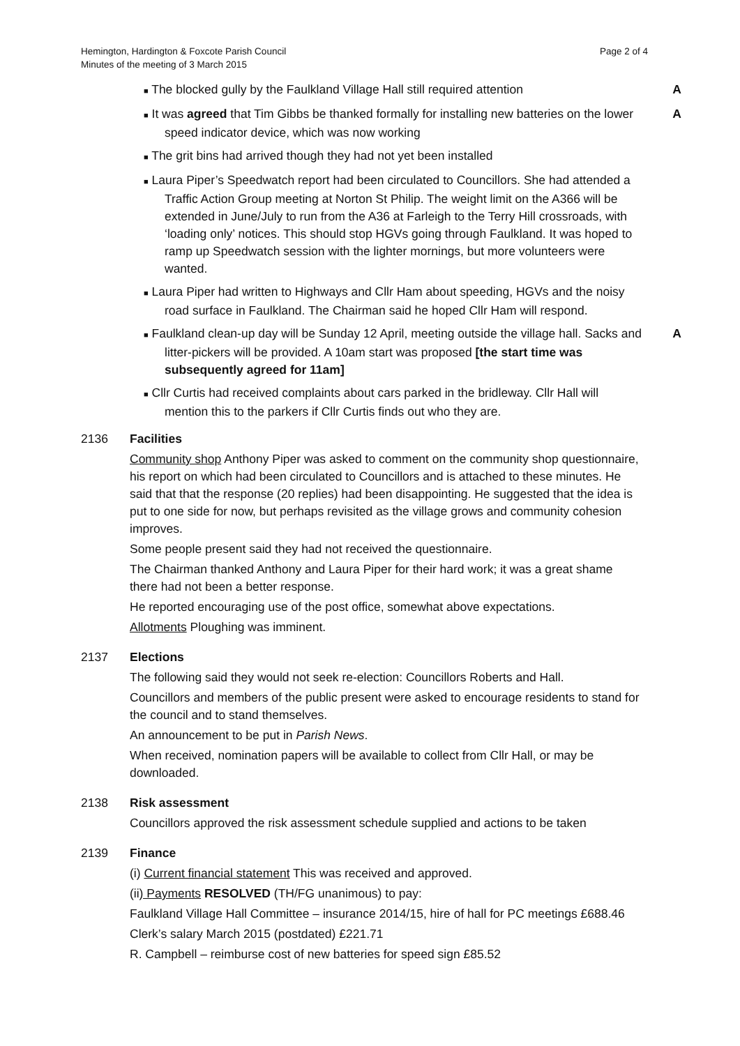Hemington, Hardington & Foxcote Parish Council
Minutes of the meeting of 3 March 2015
Page 2 of 4
■ The blocked gully by the Faulkland Village Hall still required attention A
■ It was agreed that Tim Gibbs be thanked formally for installing new batteries on the lower speed indicator device, which was now working A
■ The grit bins had arrived though they had not yet been installed
■ Laura Piper’s Speedwatch report had been circulated to Councillors. She had attended a Traffic Action Group meeting at Norton St Philip. The weight limit on the A366 will be extended in June/July to run from the A36 at Farleigh to the Terry Hill crossroads, with ‘loading only’ notices. This should stop HGVs going through Faulkland. It was hoped to ramp up Speedwatch session with the lighter mornings, but more volunteers were wanted.
■ Laura Piper had written to Highways and Cllr Ham about speeding, HGVs and the noisy road surface in Faulkland. The Chairman said he hoped Cllr Ham will respond.
■ Faulkland clean-up day will be Sunday 12 April, meeting outside the village hall. Sacks and litter-pickers will be provided. A 10am start was proposed [the start time was subsequently agreed for 11am] A
■ Cllr Curtis had received complaints about cars parked in the bridleway. Cllr Hall will mention this to the parkers if Cllr Curtis finds out who they are.
2136 Facilities
Community shop Anthony Piper was asked to comment on the community shop questionnaire, his report on which had been circulated to Councillors and is attached to these minutes. He said that that the response (20 replies) had been disappointing. He suggested that the idea is put to one side for now, but perhaps revisited as the village grows and community cohesion improves.
Some people present said they had not received the questionnaire.
The Chairman thanked Anthony and Laura Piper for their hard work; it was a great shame there had not been a better response.
He reported encouraging use of the post office, somewhat above expectations.
Allotments Ploughing was imminent.
2137 Elections
The following said they would not seek re-election: Councillors Roberts and Hall.
Councillors and members of the public present were asked to encourage residents to stand for the council and to stand themselves.
An announcement to be put in Parish News.
When received, nomination papers will be available to collect from Cllr Hall, or may be downloaded.
2138 Risk assessment
Councillors approved the risk assessment schedule supplied and actions to be taken
2139 Finance
(i) Current financial statement This was received and approved.
(ii) Payments RESOLVED (TH/FG unanimous) to pay:
Faulkland Village Hall Committee – insurance 2014/15, hire of hall for PC meetings £688.46
Clerk’s salary March 2015 (postdated) £221.71
R. Campbell – reimburse cost of new batteries for speed sign £85.52